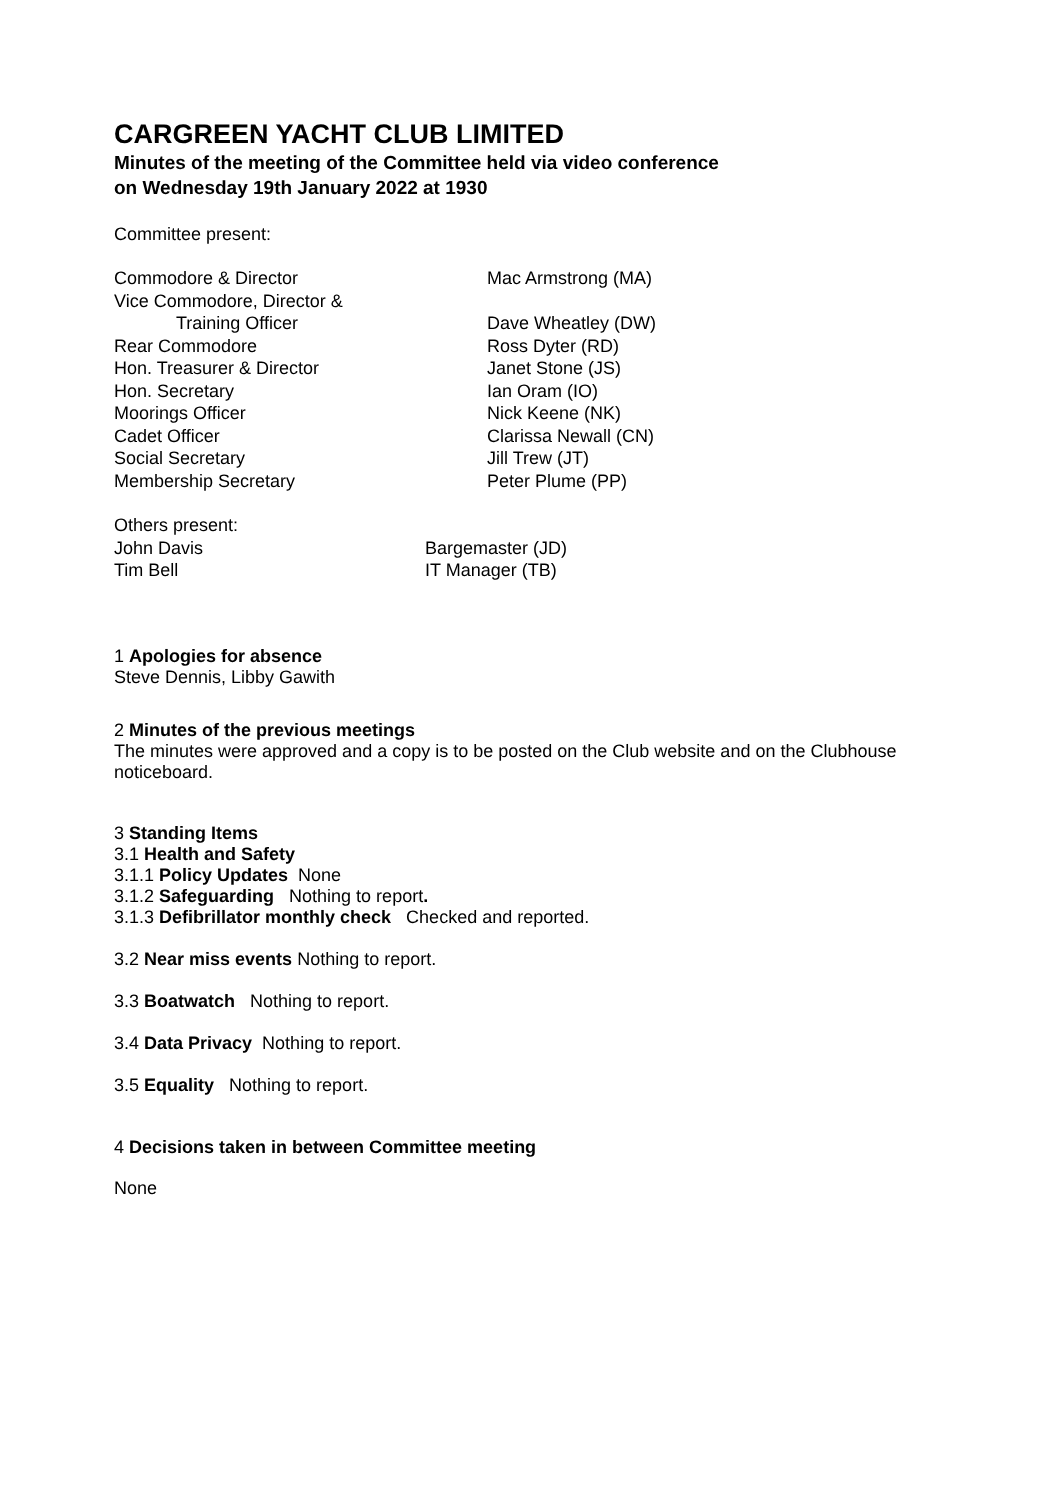CARGREEN YACHT CLUB LIMITED
Minutes of the meeting of the Committee held via video conference
on Wednesday 19th January 2022 at 1930
Committee present:
| Commodore & Director | Mac Armstrong (MA) |
| Vice Commodore, Director & | |
| Training Officer | Dave Wheatley (DW) |
| Rear Commodore | Ross Dyter (RD) |
| Hon. Treasurer & Director | Janet Stone (JS) |
| Hon. Secretary | Ian Oram (IO) |
| Moorings Officer | Nick Keene (NK) |
| Cadet Officer | Clarissa Newall (CN) |
| Social Secretary | Jill Trew (JT) |
| Membership Secretary | Peter Plume (PP) |
| Others present: | |
| John Davis | Bargemaster (JD) |
| Tim Bell | IT Manager (TB) |
1 Apologies for absence
Steve Dennis, Libby Gawith
2 Minutes of the previous meetings
The minutes were approved and a copy is to be posted on the Club website and on the Clubhouse noticeboard.
3 Standing Items
3.1 Health and Safety
3.1.1 Policy Updates None
3.1.2 Safeguarding Nothing to report.
3.1.3 Defibrillator monthly check Checked and reported.
3.2 Near miss events Nothing to report.
3.3 Boatwatch Nothing to report.
3.4 Data Privacy Nothing to report.
3.5 Equality Nothing to report.
4 Decisions taken in between Committee meeting
None